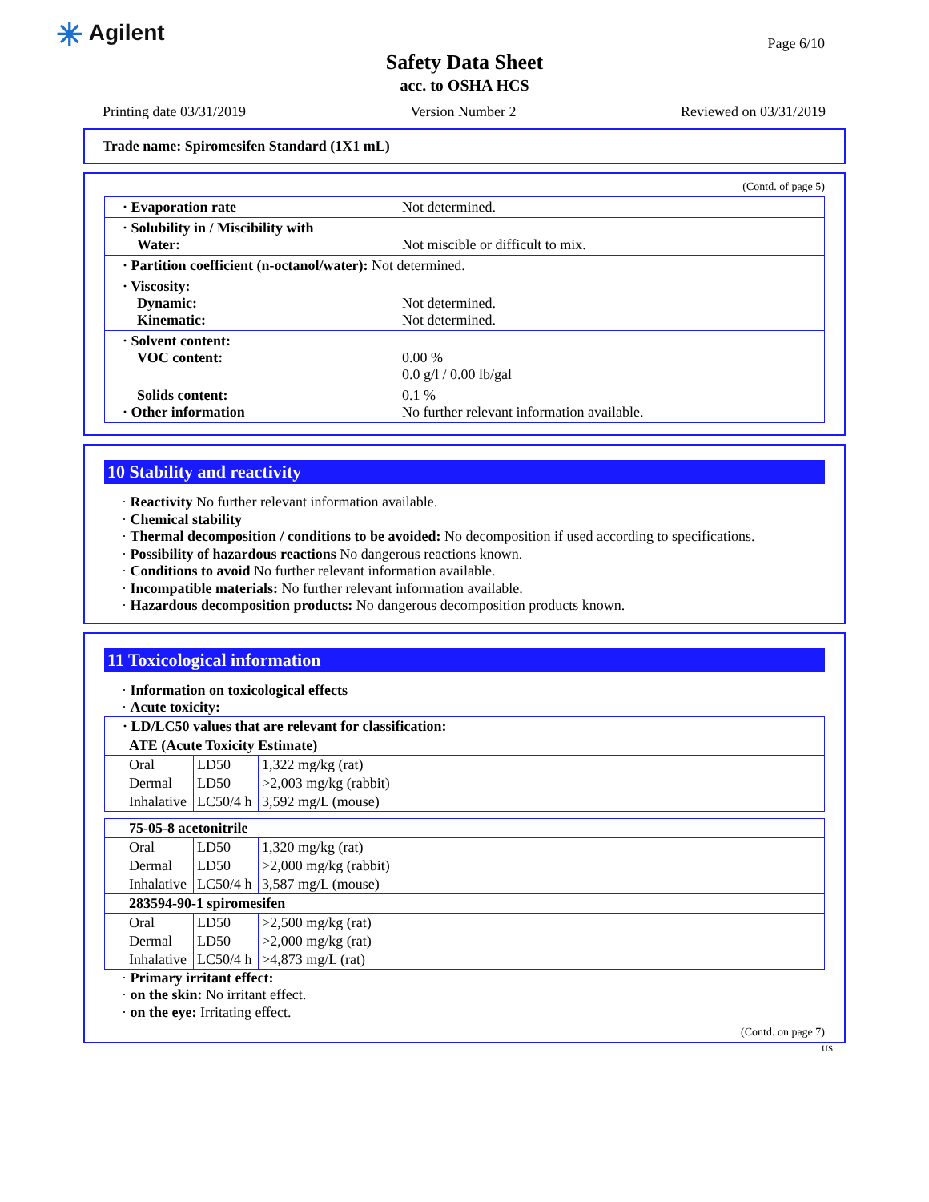✳ Agilent
Page 6/10
Safety Data Sheet
acc. to OSHA HCS
Printing date 03/31/2019 Version Number 2 Reviewed on 03/31/2019
Trade name: Spiromesifen Standard (1X1 mL)
(Contd. of page 5)
| · Evaporation rate | Not determined. |
| · Solubility in / Miscibility with Water: | Not miscible or difficult to mix. |
| · Partition coefficient (n-octanol/water): Not determined. | |
| · Viscosity: Dynamic: Kinematic: | Not determined. Not determined. |
| · Solvent content: VOC content: | 0.00 % 0.0 g/l / 0.00 lb/gal |
| Solids content: · Other information | 0.1 % No further relevant information available. |
10 Stability and reactivity
· Reactivity No further relevant information available.
· Chemical stability
· Thermal decomposition / conditions to be avoided: No decomposition if used according to specifications.
· Possibility of hazardous reactions No dangerous reactions known.
· Conditions to avoid No further relevant information available.
· Incompatible materials: No further relevant information available.
· Hazardous decomposition products: No dangerous decomposition products known.
11 Toxicological information
· Information on toxicological effects
· Acute toxicity:
| · LD/LC50 values that are relevant for classification: | | |
| ATE (Acute Toxicity Estimate) | | |
| Oral | LD50 | 1,322 mg/kg (rat) |
| Dermal | LD50 | >2,003 mg/kg (rabbit) |
| Inhalative | LC50/4 h | 3,592 mg/L (mouse) |
| 75-05-8 acetonitrile | | |
| Oral | LD50 | 1,320 mg/kg (rat) |
| Dermal | LD50 | >2,000 mg/kg (rabbit) |
| Inhalative | LC50/4 h | 3,587 mg/L (mouse) |
| 283594-90-1 spiromesifen | | |
| Oral | LD50 | >2,500 mg/kg (rat) |
| Dermal | LD50 | >2,000 mg/kg (rat) |
| Inhalative | LC50/4 h | >4,873 mg/L (rat) |
· Primary irritant effect:
· on the skin: No irritant effect.
· on the eye: Irritating effect.
(Contd. on page 7)
US